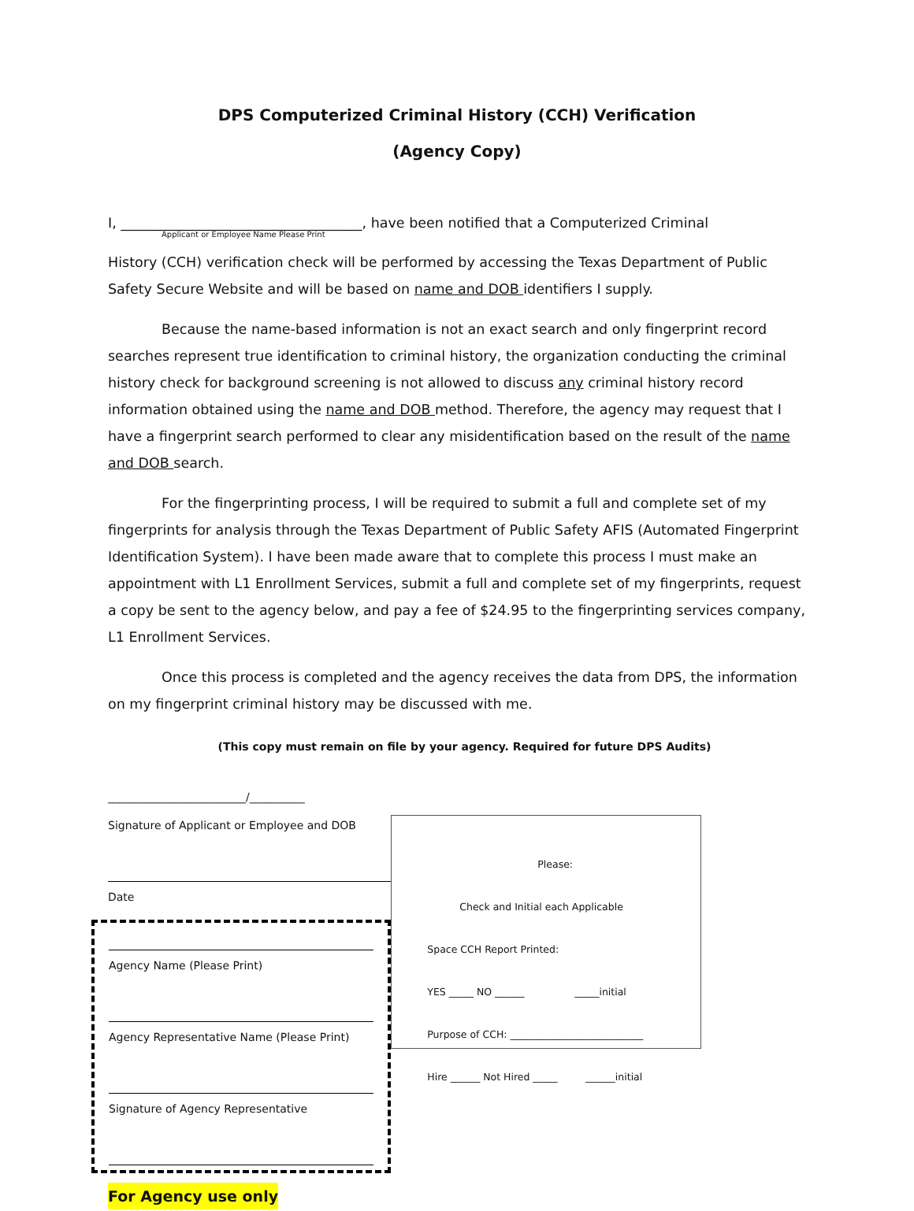DPS Computerized Criminal History (CCH) Verification
(Agency Copy)
I, ___________________________________, have been notified that a Computerized Criminal
Applicant or Employee Name Please Print
History (CCH) verification check will be performed by accessing the Texas Department of Public Safety Secure Website and will be based on name and DOB identifiers I supply.
Because the name-based information is not an exact search and only fingerprint record searches represent true identification to criminal history, the organization conducting the criminal history check for background screening is not allowed to discuss any criminal history record information obtained using the name and DOB method. Therefore, the agency may request that I have a fingerprint search performed to clear any misidentification based on the result of the name and DOB search.
For the fingerprinting process, I will be required to submit a full and complete set of my fingerprints for analysis through the Texas Department of Public Safety AFIS (Automated Fingerprint Identification System). I have been made aware that to complete this process I must make an appointment with L1 Enrollment Services, submit a full and complete set of my fingerprints, request a copy be sent to the agency below, and pay a fee of $24.95 to the fingerprinting services company, L1 Enrollment Services.
Once this process is completed and the agency receives the data from DPS, the information on my fingerprint criminal history may be discussed with me.
(This copy must remain on file by your agency. Required for future DPS Audits)
_________________________/__________
Signature of Applicant or Employee and DOB
Date
Agency Name (Please Print)
Agency Representative Name (Please Print)
Signature of Agency Representative
For Agency use only
Please:
Check and Initial each Applicable
Space CCH Report Printed:
YES _____ NO ______ _____initial
Purpose of CCH: ___________________________
Hire ______ Not Hired _____ ______initial